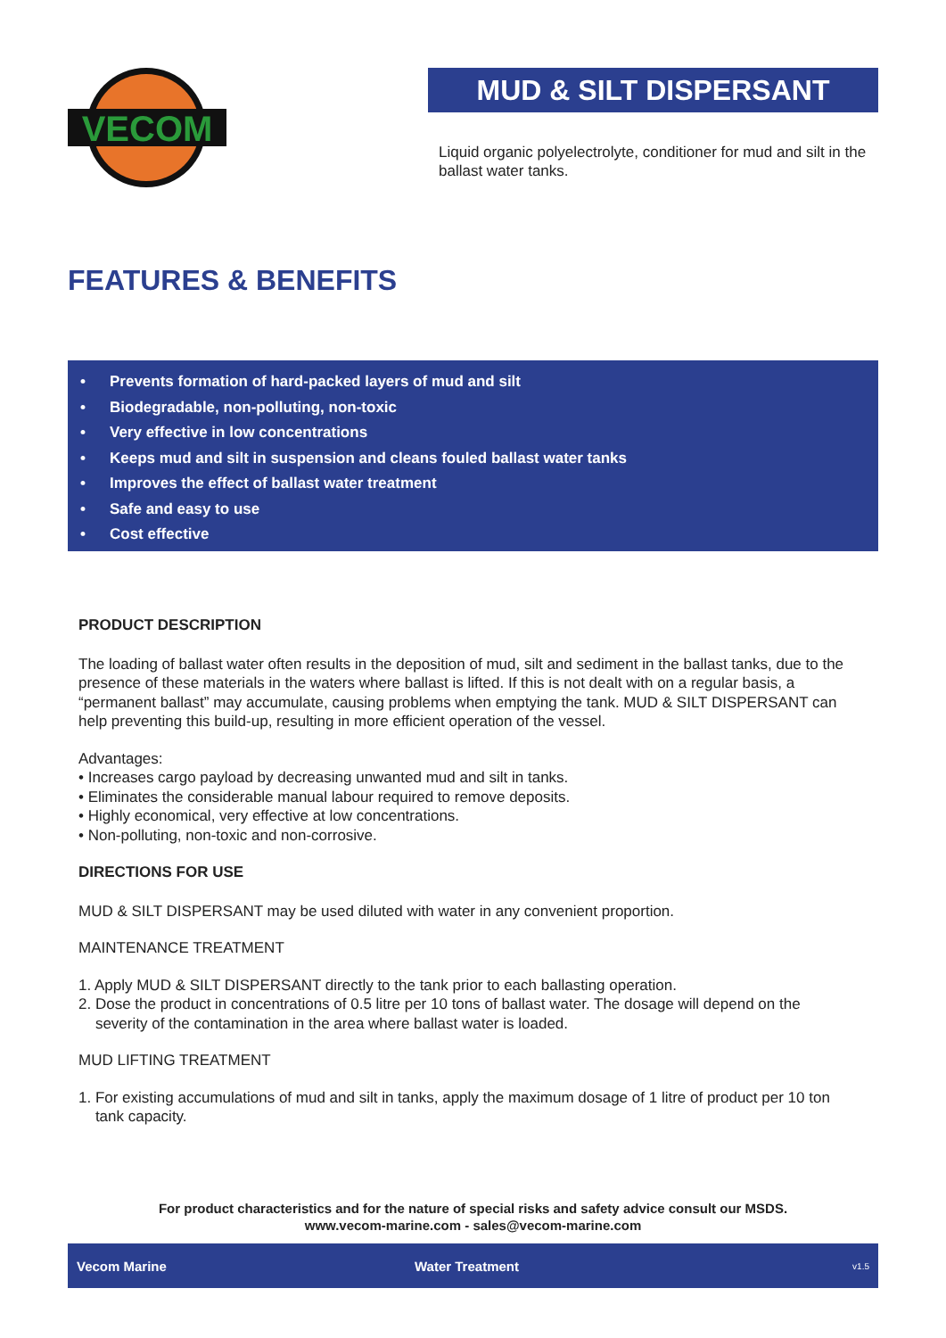VECOM
MUD & SILT DISPERSANT
Liquid organic polyelectrolyte, conditioner for mud and silt in the ballast water tanks.
FEATURES & BENEFITS
• Prevents formation of hard-packed layers of mud and silt
• Biodegradable, non-polluting, non-toxic
• Very effective in low concentrations
• Keeps mud and silt in suspension and cleans fouled ballast water tanks
• Improves the effect of ballast water treatment
• Safe and easy to use
• Cost effective
PRODUCT DESCRIPTION
The loading of ballast water often results in the deposition of mud, silt and sediment in the ballast tanks, due to the presence of these materials in the waters where ballast is lifted. If this is not dealt with on a regular basis, a “permanent ballast” may accumulate, causing problems when emptying the tank. MUD & SILT DISPERSANT can help preventing this build-up, resulting in more efficient operation of the vessel.
Advantages:
• Increases cargo payload by decreasing unwanted mud and silt in tanks.
• Eliminates the considerable manual labour required to remove deposits.
• Highly economical, very effective at low concentrations.
• Non-polluting, non-toxic and non-corrosive.
DIRECTIONS FOR USE
MUD & SILT DISPERSANT may be used diluted with water in any convenient proportion.
MAINTENANCE TREATMENT
1. Apply MUD & SILT DISPERSANT directly to the tank prior to each ballasting operation.
2. Dose the product in concentrations of 0.5 litre per 10 tons of ballast water. The dosage will depend on the
severity of the contamination in the area where ballast water is loaded.
MUD LIFTING TREATMENT
1. For existing accumulations of mud and silt in tanks, apply the maximum dosage of 1 litre of product per 10 ton
tank capacity.
For product characteristics and for the nature of special risks and safety advice consult our MSDS.
www.vecom-marine.com - sales@vecom-marine.com
Vecom Marine Water Treatment v1.5